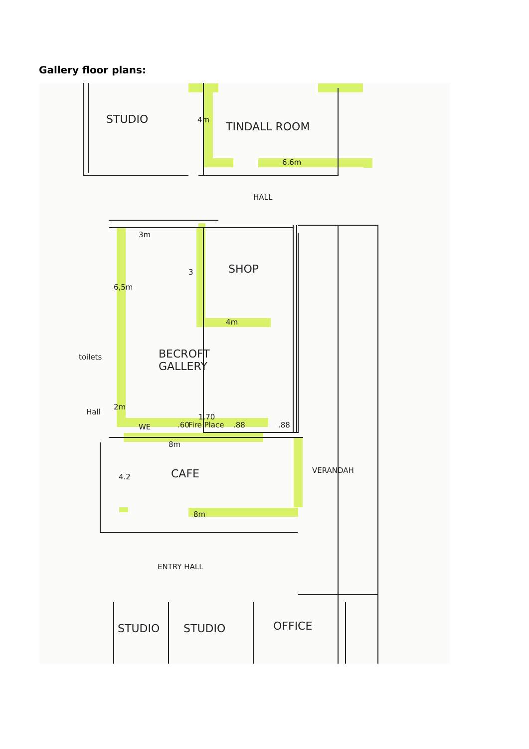Gallery floor plans:
STUDIO
TINDALL ROOM
4m
6.6m
HALL
3m
SHOP
3
6,5m
4m
toilets
BECROFT
GALLERY
Hall
2m
1.70
WE .60 Fire Place .88 .88
8m
CAFE
4.2
VERANDAH
8m
ENTRY HALL
STUDIO STUDIO OFFICE